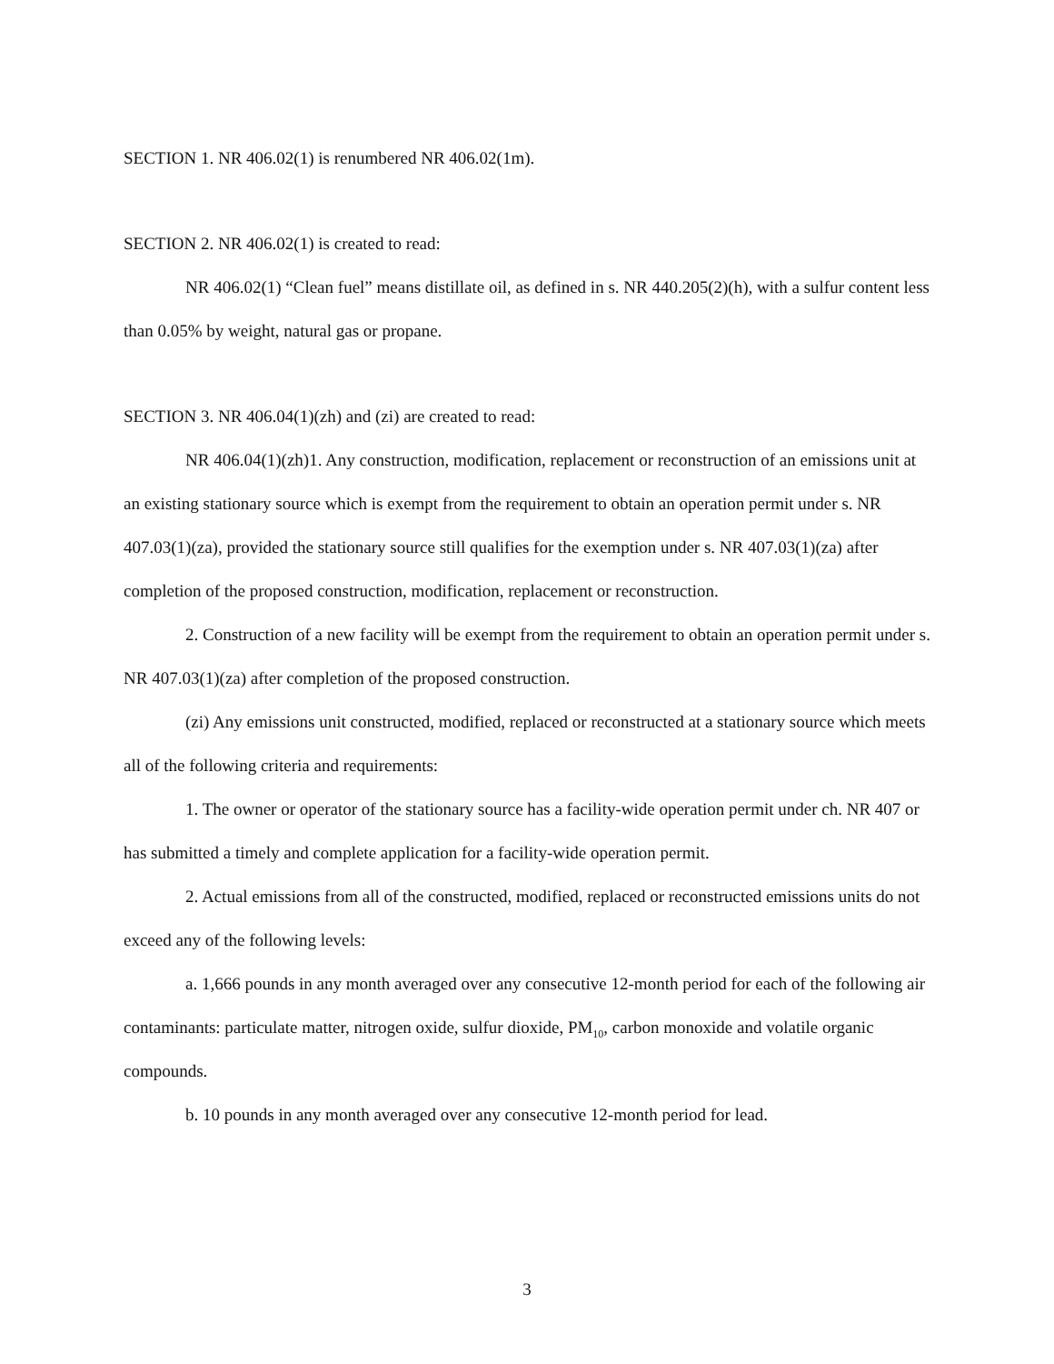SECTION 1. NR 406.02(1) is renumbered NR 406.02(1m).
SECTION 2. NR 406.02(1) is created to read:
NR 406.02(1) “Clean fuel” means distillate oil, as defined in s. NR 440.205(2)(h), with a sulfur content less than 0.05% by weight, natural gas or propane.
SECTION 3. NR 406.04(1)(zh) and (zi) are created to read:
NR 406.04(1)(zh)1. Any construction, modification, replacement or reconstruction of an emissions unit at an existing stationary source which is exempt from the requirement to obtain an operation permit under s. NR 407.03(1)(za), provided the stationary source still qualifies for the exemption under s. NR 407.03(1)(za) after completion of the proposed construction, modification, replacement or reconstruction.
2. Construction of a new facility will be exempt from the requirement to obtain an operation permit under s. NR 407.03(1)(za) after completion of the proposed construction.
(zi) Any emissions unit constructed, modified, replaced or reconstructed at a stationary source which meets all of the following criteria and requirements:
1. The owner or operator of the stationary source has a facility-wide operation permit under ch. NR 407 or has submitted a timely and complete application for a facility-wide operation permit.
2. Actual emissions from all of the constructed, modified, replaced or reconstructed emissions units do not exceed any of the following levels:
a. 1,666 pounds in any month averaged over any consecutive 12-month period for each of the following air contaminants: particulate matter, nitrogen oxide, sulfur dioxide, PM<sub>10</sub>, carbon monoxide and volatile organic compounds.
b. 10 pounds in any month averaged over any consecutive 12-month period for lead.
3